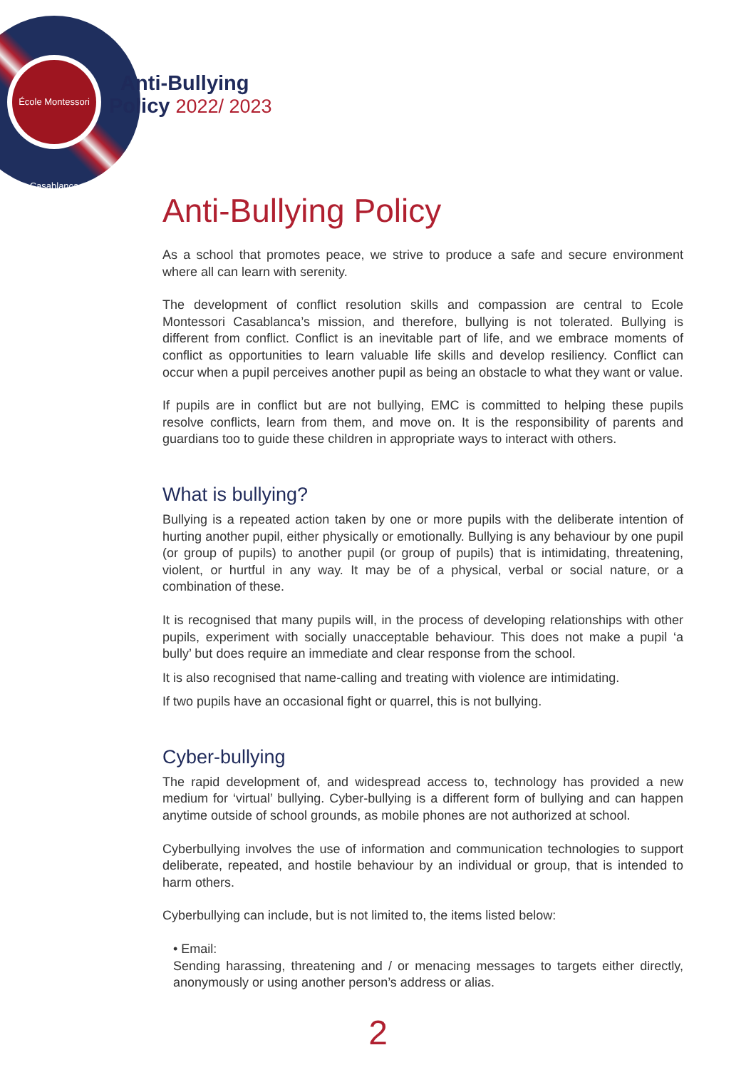École Montessori Casablanca
Anti-Bullying
Policy 2022/ 2023
Anti-Bullying Policy
As a school that promotes peace, we strive to produce a safe and secure environment where all can learn with serenity.
The development of conflict resolution skills and compassion are central to Ecole Montessori Casablanca’s mission, and therefore, bullying is not tolerated. Bullying is different from conflict. Conflict is an inevitable part of life, and we embrace moments of conflict as opportunities to learn valuable life skills and develop resiliency. Conflict can occur when a pupil perceives another pupil as being an obstacle to what they want or value.
If pupils are in conflict but are not bullying, EMC is committed to helping these pupils resolve conflicts, learn from them, and move on. It is the responsibility of parents and guardians too to guide these children in appropriate ways to interact with others.
What is bullying?
Bullying is a repeated action taken by one or more pupils with the deliberate intention of hurting another pupil, either physically or emotionally. Bullying is any behaviour by one pupil (or group of pupils) to another pupil (or group of pupils) that is intimidating, threatening, violent, or hurtful in any way. It may be of a physical, verbal or social nature, or a combination of these.
It is recognised that many pupils will, in the process of developing relationships with other pupils, experiment with socially unacceptable behaviour. This does not make a pupil ‘a bully’ but does require an immediate and clear response from the school.
It is also recognised that name-calling and treating with violence are intimidating.
If two pupils have an occasional fight or quarrel, this is not bullying.
Cyber-bullying
The rapid development of, and widespread access to, technology has provided a new medium for ‘virtual’ bullying. Cyber-bullying is a different form of bullying and can happen anytime outside of school grounds, as mobile phones are not authorized at school.
Cyberbullying involves the use of information and communication technologies to support deliberate, repeated, and hostile behaviour by an individual or group, that is intended to harm others.
Cyberbullying can include, but is not limited to, the items listed below:
• Email:
Sending harassing, threatening and / or menacing messages to targets either directly, anonymously or using another person’s address or alias.
2